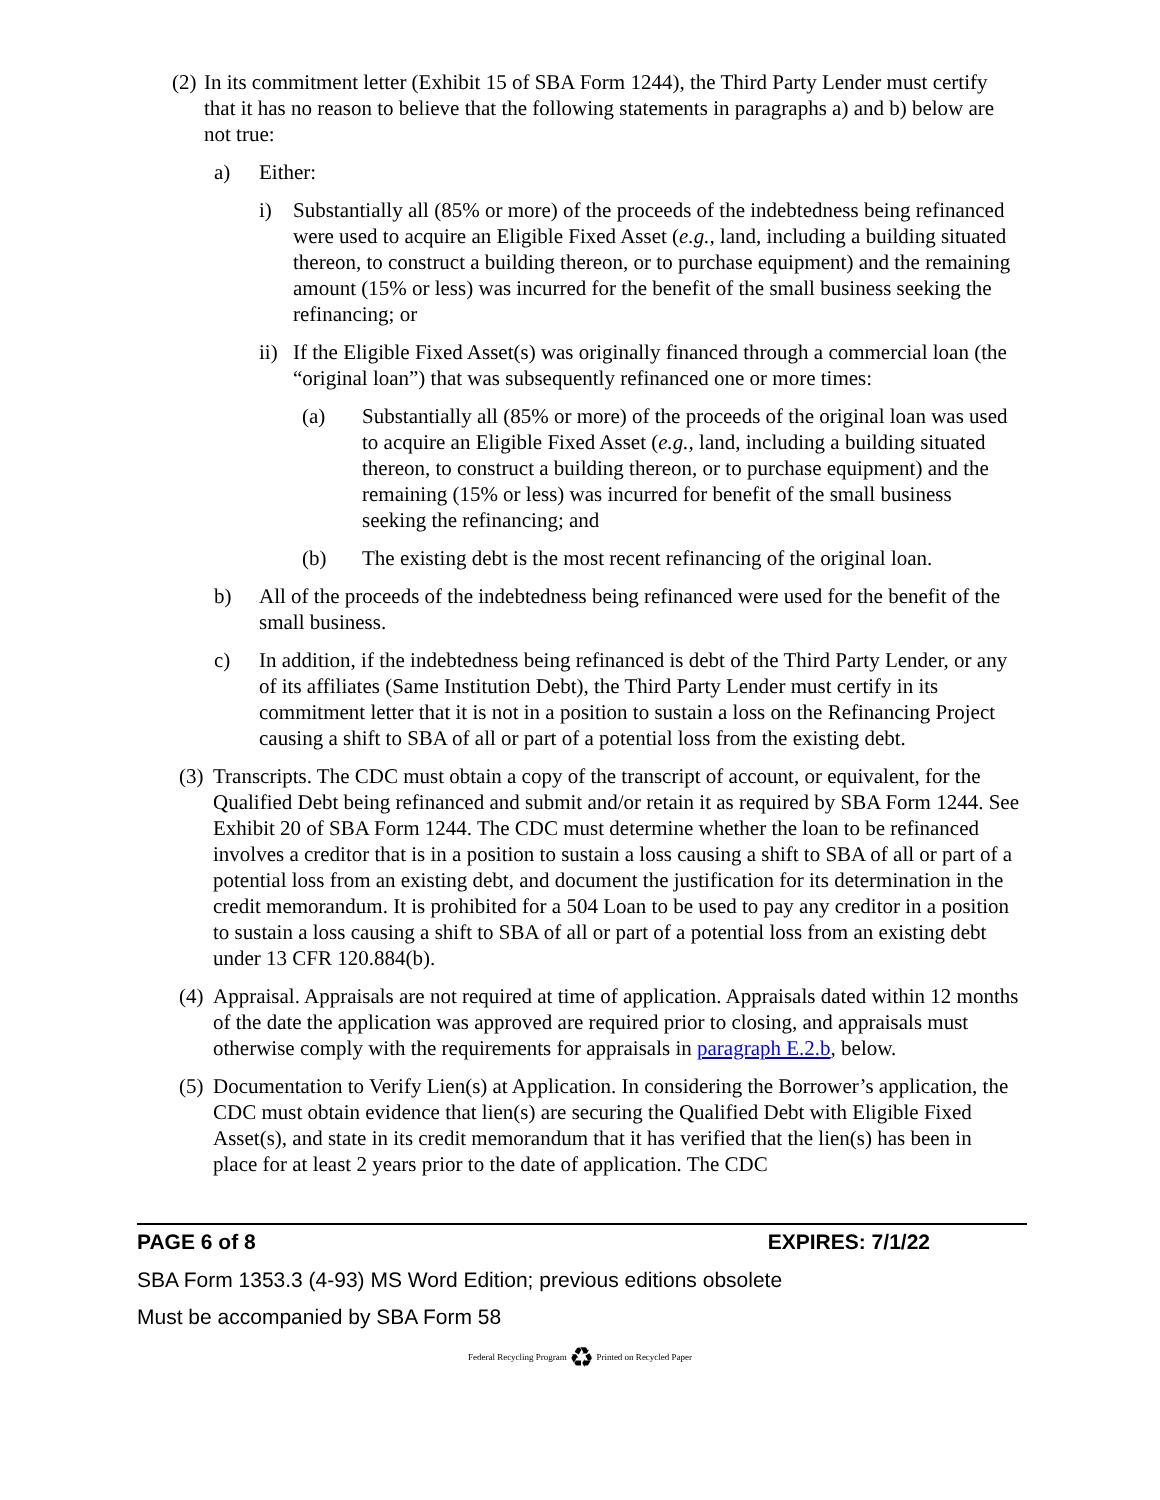(2) In its commitment letter (Exhibit 15 of SBA Form 1244), the Third Party Lender must certify that it has no reason to believe that the following statements in paragraphs a) and b) below are not true:
a) Either:
i) Substantially all (85% or more) of the proceeds of the indebtedness being refinanced were used to acquire an Eligible Fixed Asset (e.g., land, including a building situated thereon, to construct a building thereon, or to purchase equipment) and the remaining amount (15% or less) was incurred for the benefit of the small business seeking the refinancing; or
ii) If the Eligible Fixed Asset(s) was originally financed through a commercial loan (the “original loan”) that was subsequently refinanced one or more times:
(a) Substantially all (85% or more) of the proceeds of the original loan was used to acquire an Eligible Fixed Asset (e.g., land, including a building situated thereon, to construct a building thereon, or to purchase equipment) and the remaining (15% or less) was incurred for benefit of the small business seeking the refinancing; and
(b) The existing debt is the most recent refinancing of the original loan.
b) All of the proceeds of the indebtedness being refinanced were used for the benefit of the small business.
c) In addition, if the indebtedness being refinanced is debt of the Third Party Lender, or any of its affiliates (Same Institution Debt), the Third Party Lender must certify in its commitment letter that it is not in a position to sustain a loss on the Refinancing Project causing a shift to SBA of all or part of a potential loss from the existing debt.
(3) Transcripts. The CDC must obtain a copy of the transcript of account, or equivalent, for the Qualified Debt being refinanced and submit and/or retain it as required by SBA Form 1244. See Exhibit 20 of SBA Form 1244. The CDC must determine whether the loan to be refinanced involves a creditor that is in a position to sustain a loss causing a shift to SBA of all or part of a potential loss from an existing debt, and document the justification for its determination in the credit memorandum. It is prohibited for a 504 Loan to be used to pay any creditor in a position to sustain a loss causing a shift to SBA of all or part of a potential loss from an existing debt under 13 CFR 120.884(b).
(4) Appraisal. Appraisals are not required at time of application. Appraisals dated within 12 months of the date the application was approved are required prior to closing, and appraisals must otherwise comply with the requirements for appraisals in paragraph E.2.b, below.
(5) Documentation to Verify Lien(s) at Application. In considering the Borrower’s application, the CDC must obtain evidence that lien(s) are securing the Qualified Debt with Eligible Fixed Asset(s), and state in its credit memorandum that it has verified that the lien(s) has been in place for at least 2 years prior to the date of application. The CDC
PAGE 6 of 8 EXPIRES: 7/1/22
SBA Form 1353.3 (4-93) MS Word Edition; previous editions obsolete
Must be accompanied by SBA Form 58
Federal Recycling Program ♻ Printed on Recycled Paper